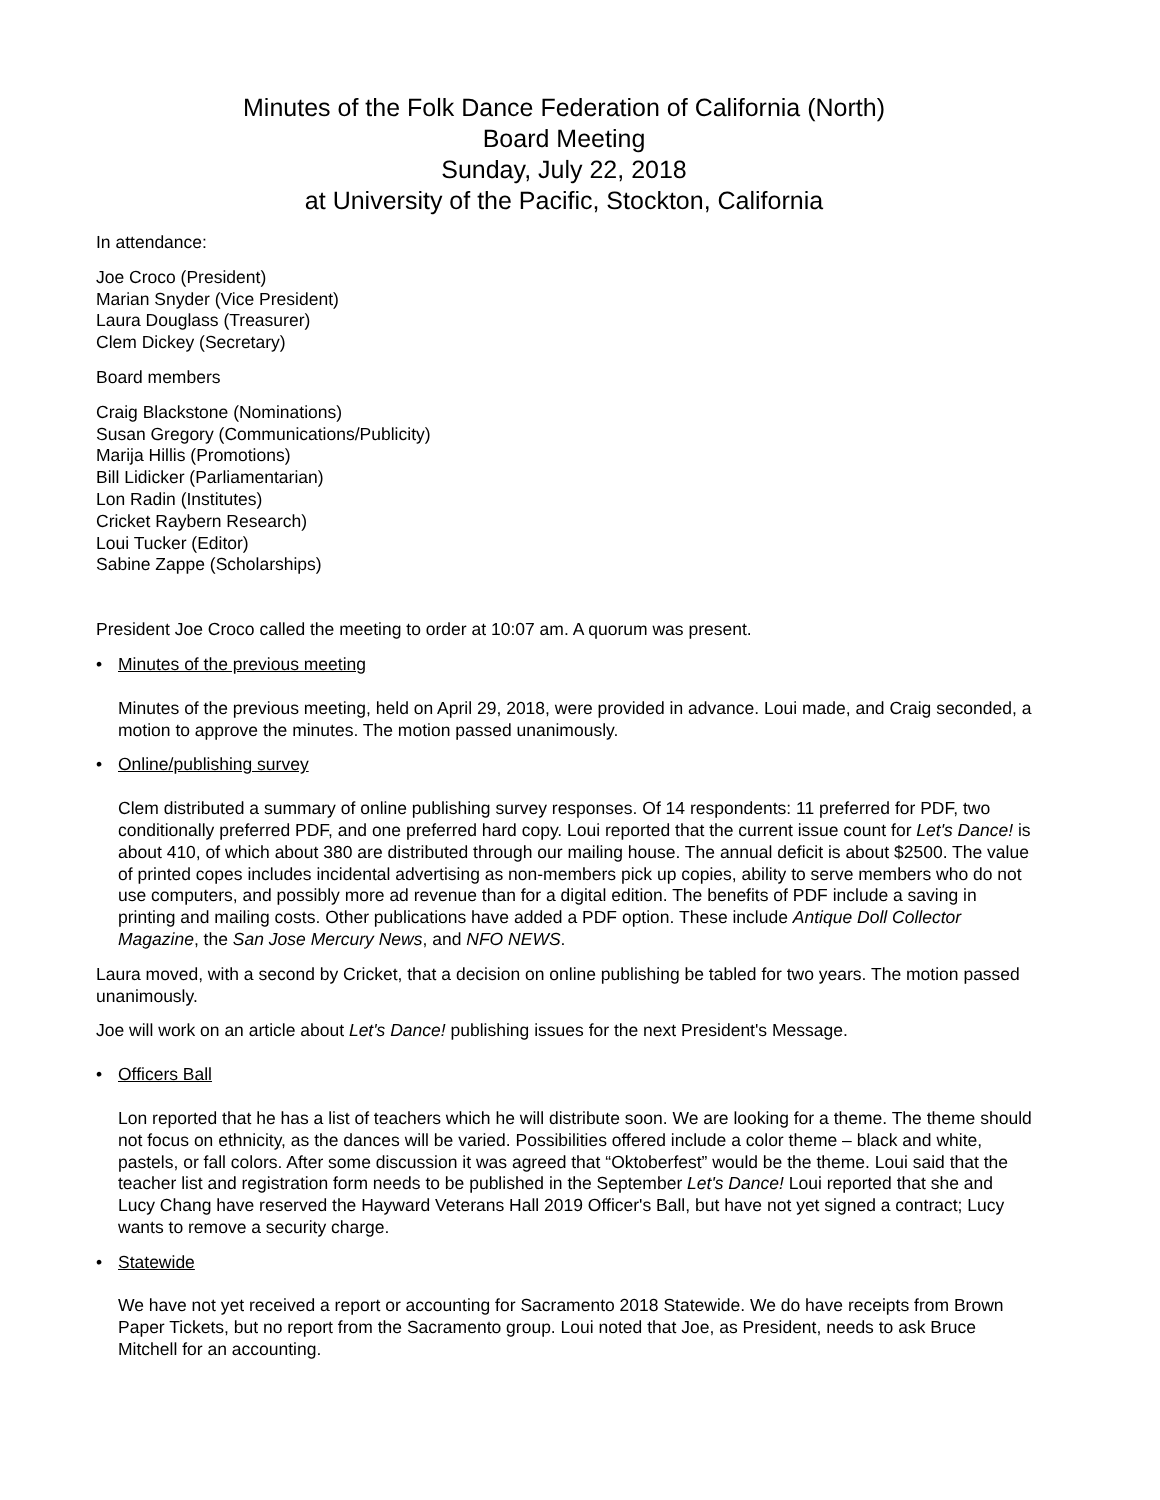Minutes of the Folk Dance Federation of California (North)
Board Meeting
Sunday, July 22, 2018
at University of the Pacific, Stockton, California
In attendance:
Joe Croco (President)
Marian Snyder (Vice President)
Laura Douglass (Treasurer)
Clem Dickey (Secretary)
Board members
Craig Blackstone (Nominations)
Susan Gregory (Communications/Publicity)
Marija Hillis (Promotions)
Bill Lidicker (Parliamentarian)
Lon Radin (Institutes)
Cricket Raybern Research)
Loui Tucker (Editor)
Sabine Zappe (Scholarships)
President Joe Croco called the meeting to order at 10:07 am. A quorum was present.
• Minutes of the previous meeting
Minutes of the previous meeting, held on April 29, 2018, were provided in advance. Loui made, and Craig seconded, a motion to approve the minutes. The motion passed unanimously.
• Online/publishing survey
Clem distributed a summary of online publishing survey responses. Of 14 respondents: 11 preferred for PDF, two conditionally preferred PDF, and one preferred hard copy. Loui reported that the current issue count for Let's Dance! is about 410, of which about 380 are distributed through our mailing house. The annual deficit is about $2500. The value of printed copes includes incidental advertising as non-members pick up copies, ability to serve members who do not use computers, and possibly more ad revenue than for a digital edition. The benefits of PDF include a saving in printing and mailing costs. Other publications have added a PDF option. These include Antique Doll Collector Magazine, the San Jose Mercury News, and NFO NEWS.
Laura moved, with a second by Cricket, that a decision on online publishing be tabled for two years. The motion passed unanimously.
Joe will work on an article about Let's Dance! publishing issues for the next President's Message.
• Officers Ball
Lon reported that he has a list of teachers which he will distribute soon. We are looking for a theme. The theme should not focus on ethnicity, as the dances will be varied. Possibilities offered include a color theme – black and white, pastels, or fall colors. After some discussion it was agreed that “Oktoberfest” would be the theme. Loui said that the teacher list and registration form needs to be published in the September Let's Dance! Loui reported that she and Lucy Chang have reserved the Hayward Veterans Hall 2019 Officer's Ball, but have not yet signed a contract; Lucy wants to remove a security charge.
• Statewide
We have not yet received a report or accounting for Sacramento 2018 Statewide. We do have receipts from Brown Paper Tickets, but no report from the Sacramento group. Loui noted that Joe, as President, needs to ask Bruce Mitchell for an accounting.